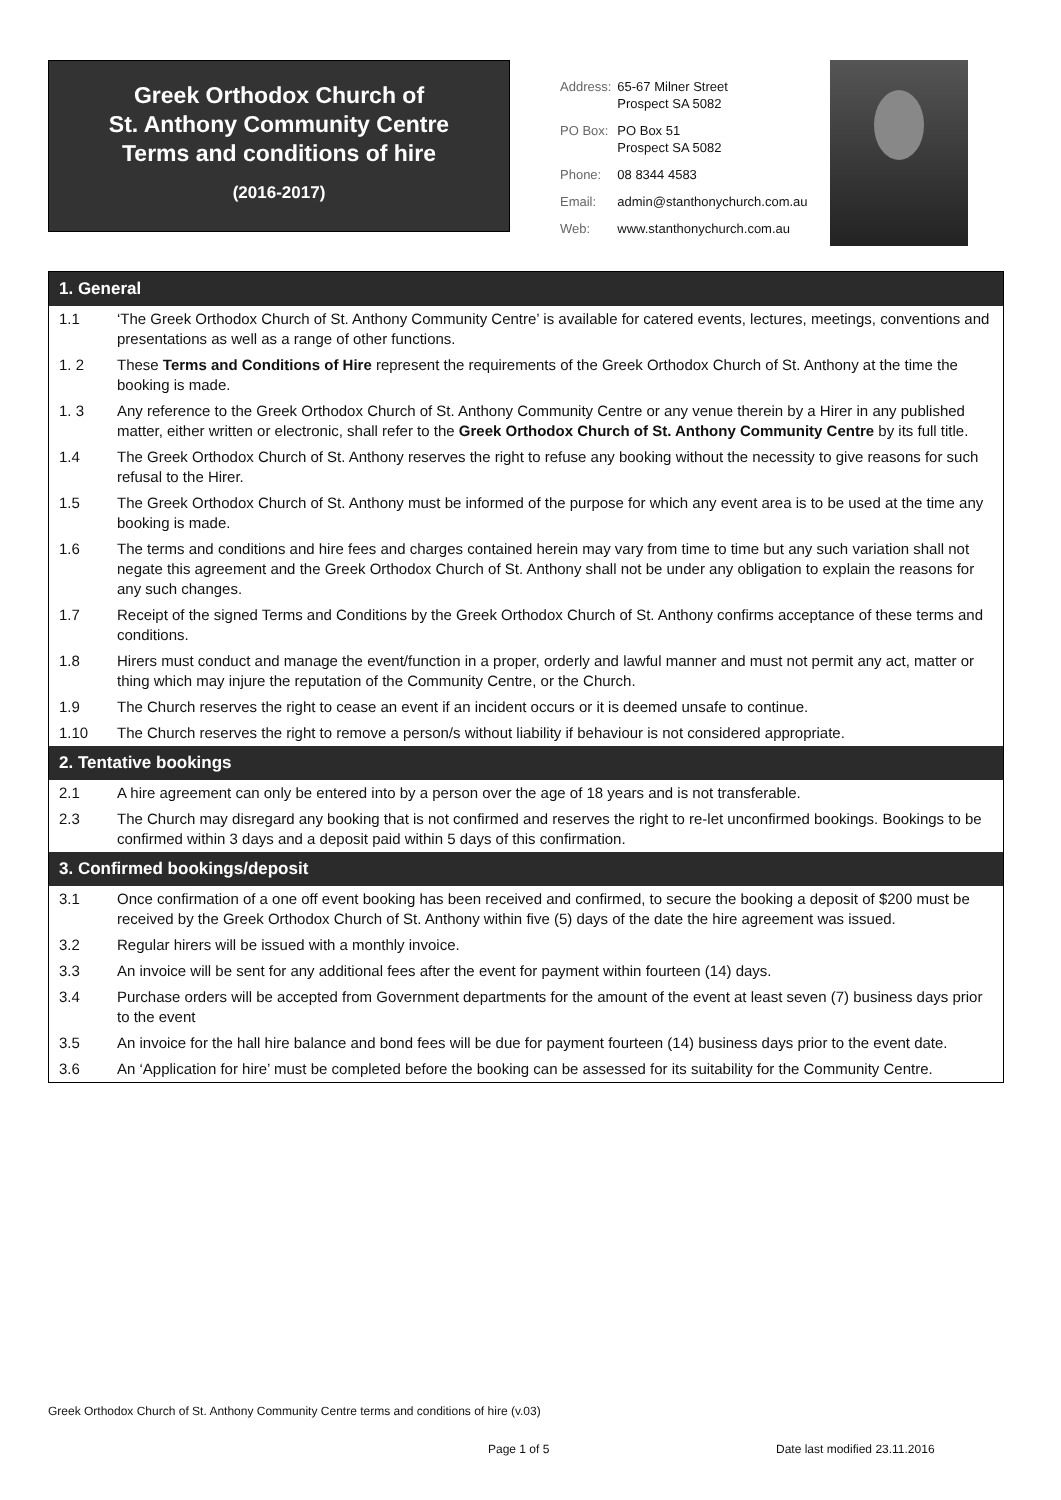Greek Orthodox Church of
St. Anthony Community Centre
Terms and conditions of hire
(2016-2017)
| Address: | 65-67 Milner Street Prospect SA 5082 |
| PO Box: | PO Box 51 Prospect SA 5082 |
| Phone: | 08 8344 4583 |
| Email: | admin@stanthonychurch.com.au |
| Web: | www.stanthonychurch.com.au |
1. General
1.1 ‘The Greek Orthodox Church of St. Anthony Community Centre’ is available for catered events, lectures, meetings, conventions and presentations as well as a range of other functions.
1. 2 These Terms and Conditions of Hire represent the requirements of the Greek Orthodox Church of St. Anthony at the time the booking is made.
1. 3 Any reference to the Greek Orthodox Church of St. Anthony Community Centre or any venue therein by a Hirer in any published matter, either written or electronic, shall refer to the Greek Orthodox Church of St. Anthony Community Centre by its full title.
1.4 The Greek Orthodox Church of St. Anthony reserves the right to refuse any booking without the necessity to give reasons for such refusal to the Hirer.
1.5 The Greek Orthodox Church of St. Anthony must be informed of the purpose for which any event area is to be used at the time any booking is made.
1.6 The terms and conditions and hire fees and charges contained herein may vary from time to time but any such variation shall not negate this agreement and the Greek Orthodox Church of St. Anthony shall not be under any obligation to explain the reasons for any such changes.
1.7 Receipt of the signed Terms and Conditions by the Greek Orthodox Church of St. Anthony confirms acceptance of these terms and conditions.
1.8 Hirers must conduct and manage the event/function in a proper, orderly and lawful manner and must not permit any act, matter or thing which may injure the reputation of the Community Centre, or the Church.
1.9 The Church reserves the right to cease an event if an incident occurs or it is deemed unsafe to continue.
1.10 The Church reserves the right to remove a person/s without liability if behaviour is not considered appropriate.
2. Tentative bookings
2.1 A hire agreement can only be entered into by a person over the age of 18 years and is not transferable.
2.3 The Church may disregard any booking that is not confirmed and reserves the right to re-let unconfirmed bookings. Bookings to be confirmed within 3 days and a deposit paid within 5 days of this confirmation.
3. Confirmed bookings/deposit
3.1 Once confirmation of a one off event booking has been received and confirmed, to secure the booking a deposit of $200 must be received by the Greek Orthodox Church of St. Anthony within five (5) days of the date the hire agreement was issued.
3.2 Regular hirers will be issued with a monthly invoice.
3.3 An invoice will be sent for any additional fees after the event for payment within fourteen (14) days.
3.4 Purchase orders will be accepted from Government departments for the amount of the event at least seven (7) business days prior to the event
3.5 An invoice for the hall hire balance and bond fees will be due for payment fourteen (14) business days prior to the event date.
3.6 An ‘Application for hire’ must be completed before the booking can be assessed for its suitability for the Community Centre.
Greek Orthodox Church of St. Anthony Community Centre terms and conditions of hire (v.03)
Page 1 of 5 Date last modified 23.11.2016